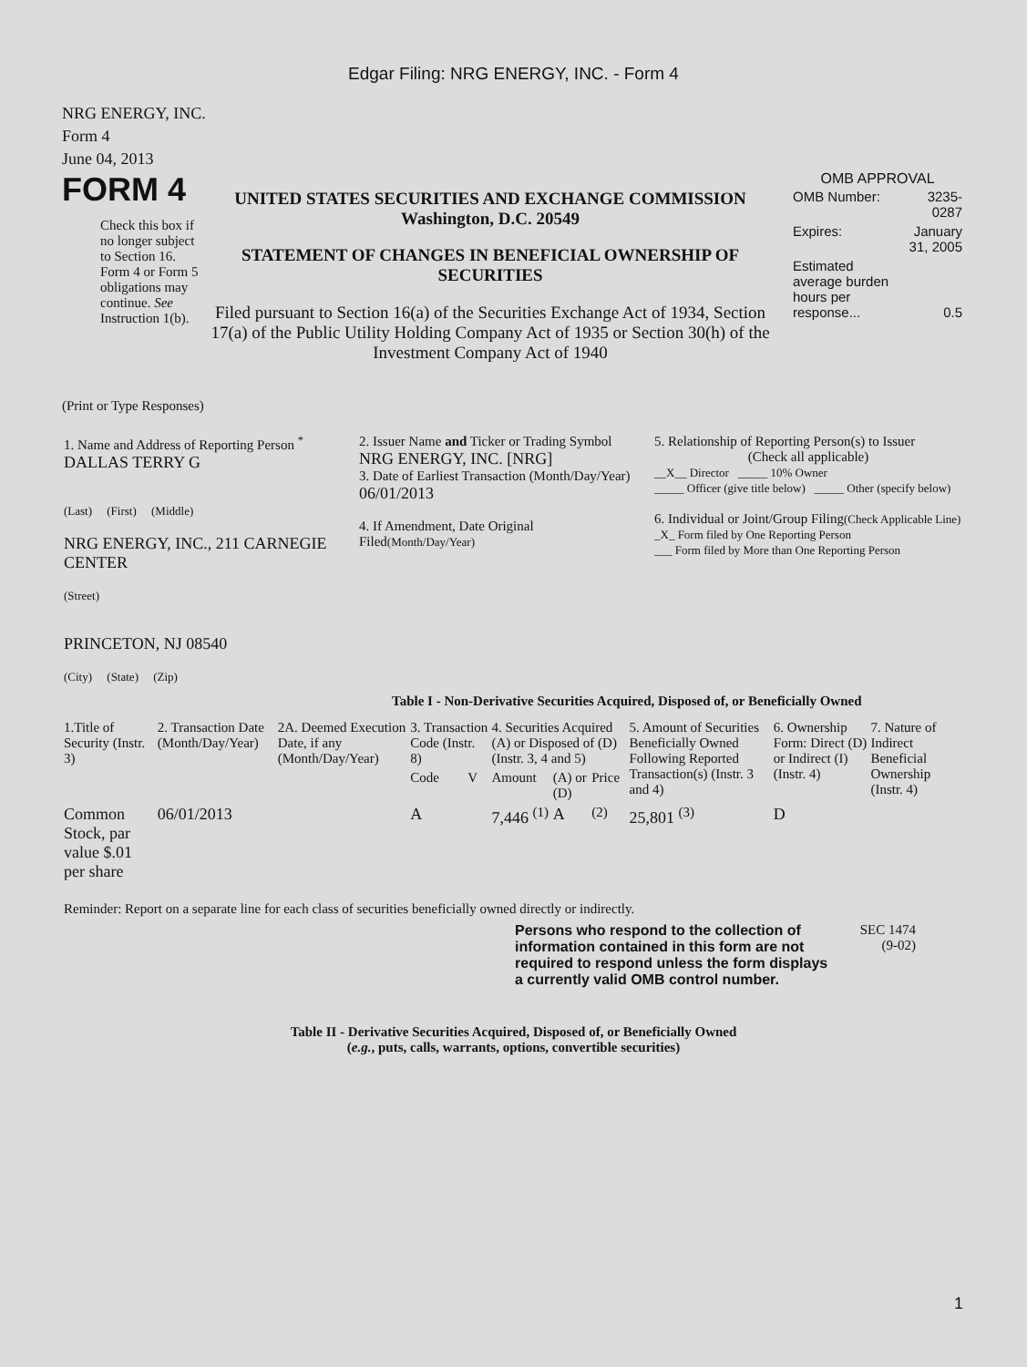Edgar Filing: NRG ENERGY, INC. - Form 4
NRG ENERGY, INC.
Form 4
June 04, 2013
FORM 4
Check this box if no longer subject to Section 16. Form 4 or Form 5 obligations may continue. See Instruction 1(b).
UNITED STATES SECURITIES AND EXCHANGE COMMISSION
Washington, D.C. 20549
STATEMENT OF CHANGES IN BENEFICIAL OWNERSHIP OF SECURITIES
Filed pursuant to Section 16(a) of the Securities Exchange Act of 1934, Section 17(a) of the Public Utility Holding Company Act of 1935 or Section 30(h) of the Investment Company Act of 1940
OMB APPROVAL
| OMB Number: | 3235-0287 |
| Expires: | January 31, 2005 |
| Estimated average burden hours per response... | 0.5 |
(Print or Type Responses)
| 1. Name and Address of Reporting Person <sup>*</sup> DALLAS TERRY G (Last) (First) (Middle) NRG ENERGY, INC., 211 CARNEGIE CENTER (Street) PRINCETON, NJ 08540 (City) (State) (Zip) | 2. Issuer Name and Ticker or Trading Symbol NRG ENERGY, INC. [NRG] 3. Date of Earliest Transaction (Month/Day/Year) 06/01/2013 4. If Amendment, Date Original Filed (Month/Day/Year) | 5. Relationship of Reporting Person(s) to Issuer (Check all applicable) __X__ Director _____ 10% Owner _____ Officer (give title below) _____ Other (specify below) 6. Individual or Joint/Group Filing (Check Applicable Line) _X_ Form filed by One Reporting Person ___ Form filed by More than One Reporting Person |
Table I - Non-Derivative Securities Acquired, Disposed of, or Beneficially Owned
| 1.Title of Security (Instr. 3) | 2. Transaction Date (Month/Day/Year) | 2A. Deemed Execution Date, if any (Month/Day/Year) | 3. Transaction Code (Instr. 8) | | 4. Securities Acquired (A) or Disposed of (D) (Instr. 3, 4 and 5) | | | 5. Amount of Securities Beneficially Owned Following Reported Transaction(s) (Instr. 3 and 4) | 6. Ownership Form: Direct (D) or Indirect (I) (Instr. 4) | 7. Nature of Indirect Beneficial Ownership (Instr. 4) |
| --- | --- | --- | --- | --- | --- | --- | --- | --- | --- | --- |
| | | | Code | V | Amount | (A) or (D) | Price | | | |
| Common Stock, par value $.01 per share | 06/01/2013 | | A | | 7,446 <sup>(1)</sup> | A | <sup>(2)</sup> | 25,801 <sup>(3)</sup> | D | |
Reminder: Report on a separate line for each class of securities beneficially owned directly or indirectly.
Persons who respond to the collection of information contained in this form are not required to respond unless the form displays a currently valid OMB control number.
SEC 1474
(9-02)
Table II - Derivative Securities Acquired, Disposed of, or Beneficially Owned
(e.g., puts, calls, warrants, options, convertible securities)
1